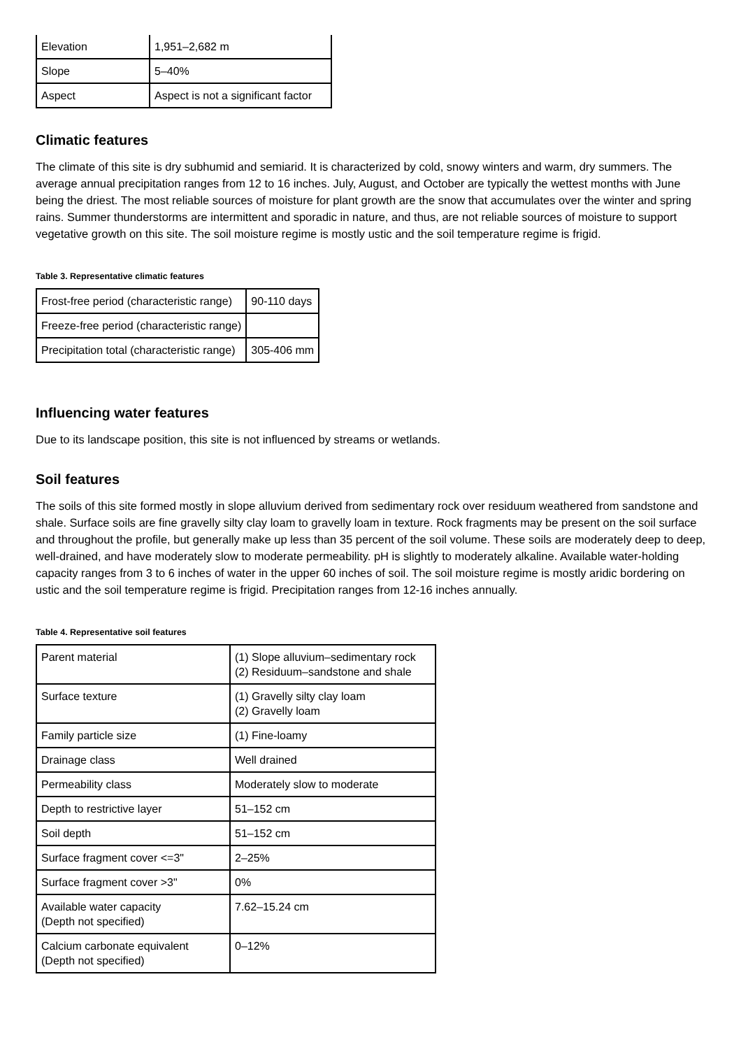| Elevation | 1,951–2,682 m |
| Slope | 5–40% |
| Aspect | Aspect is not a significant factor |
Climatic features
The climate of this site is dry subhumid and semiarid. It is characterized by cold, snowy winters and warm, dry summers. The average annual precipitation ranges from 12 to 16 inches. July, August, and October are typically the wettest months with June being the driest. The most reliable sources of moisture for plant growth are the snow that accumulates over the winter and spring rains. Summer thunderstorms are intermittent and sporadic in nature, and thus, are not reliable sources of moisture to support vegetative growth on this site. The soil moisture regime is mostly ustic and the soil temperature regime is frigid.
Table 3. Representative climatic features
| Frost-free period (characteristic range) | 90-110 days |
| Freeze-free period (characteristic range) | |
| Precipitation total (characteristic range) | 305-406 mm |
Influencing water features
Due to its landscape position, this site is not influenced by streams or wetlands.
Soil features
The soils of this site formed mostly in slope alluvium derived from sedimentary rock over residuum weathered from sandstone and shale. Surface soils are fine gravelly silty clay loam to gravelly loam in texture. Rock fragments may be present on the soil surface and throughout the profile, but generally make up less than 35 percent of the soil volume. These soils are moderately deep to deep, well-drained, and have moderately slow to moderate permeability. pH is slightly to moderately alkaline. Available water-holding capacity ranges from 3 to 6 inches of water in the upper 60 inches of soil. The soil moisture regime is mostly aridic bordering on ustic and the soil temperature regime is frigid. Precipitation ranges from 12-16 inches annually.
Table 4. Representative soil features
| Parent material | (1) Slope alluvium–sedimentary rock (2) Residuum–sandstone and shale |
| Surface texture | (1) Gravelly silty clay loam (2) Gravelly loam |
| Family particle size | (1) Fine-loamy |
| Drainage class | Well drained |
| Permeability class | Moderately slow to moderate |
| Depth to restrictive layer | 51–152 cm |
| Soil depth | 51–152 cm |
| Surface fragment cover <=3" | 2–25% |
| Surface fragment cover >3" | 0% |
| Available water capacity (Depth not specified) | 7.62–15.24 cm |
| Calcium carbonate equivalent (Depth not specified) | 0–12% |